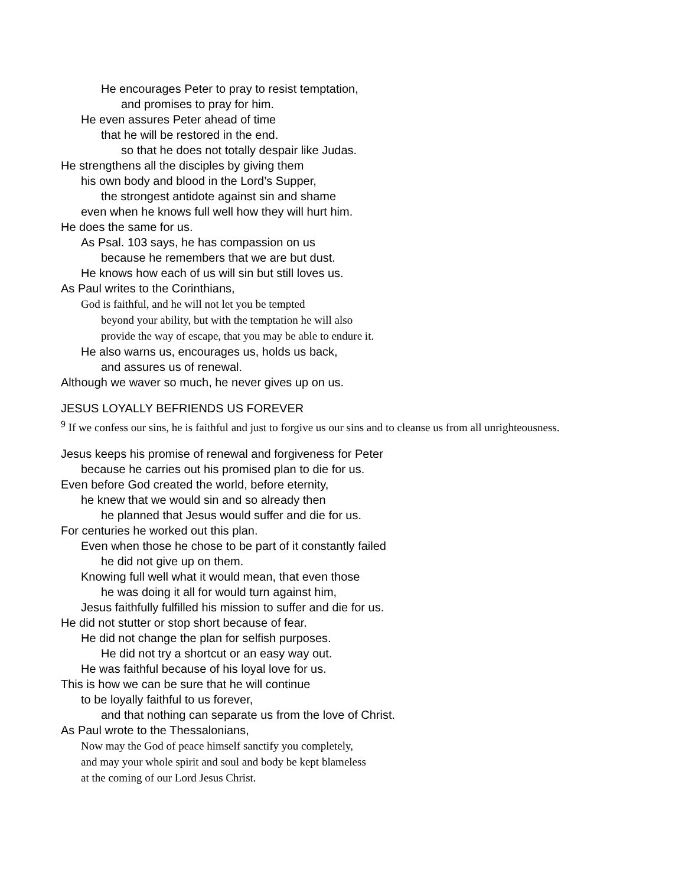He encourages Peter to pray to resist temptation,
and promises to pray for him.
He even assures Peter ahead of time
that he will be restored in the end.
so that he does not totally despair like Judas.
He strengthens all the disciples by giving them
his own body and blood in the Lord’s Supper,
the strongest antidote against sin and shame
even when he knows full well how they will hurt him.
He does the same for us.
As Psal. 103 says, he has compassion on us
because he remembers that we are but dust.
He knows how each of us will sin but still loves us.
As Paul writes to the Corinthians,
God is faithful, and he will not let you be tempted
beyond your ability, but with the temptation he will also
provide the way of escape, that you may be able to endure it.
He also warns us, encourages us, holds us back,
and assures us of renewal.
Although we waver so much, he never gives up on us.
JESUS LOYALLY BEFRIENDS US FOREVER
<sup>9</sup> If we confess our sins, he is faithful and just to forgive us our sins and to cleanse us from all unrighteousness.
Jesus keeps his promise of renewal and forgiveness for Peter
because he carries out his promised plan to die for us.
Even before God created the world, before eternity,
he knew that we would sin and so already then
he planned that Jesus would suffer and die for us.
For centuries he worked out this plan.
Even when those he chose to be part of it constantly failed
he did not give up on them.
Knowing full well what it would mean, that even those
he was doing it all for would turn against him,
Jesus faithfully fulfilled his mission to suffer and die for us.
He did not stutter or stop short because of fear.
He did not change the plan for selfish purposes.
He did not try a shortcut or an easy way out.
He was faithful because of his loyal love for us.
This is how we can be sure that he will continue
to be loyally faithful to us forever,
and that nothing can separate us from the love of Christ.
As Paul wrote to the Thessalonians,
Now may the God of peace himself sanctify you completely,
and may your whole spirit and soul and body be kept blameless
at the coming of our Lord Jesus Christ.